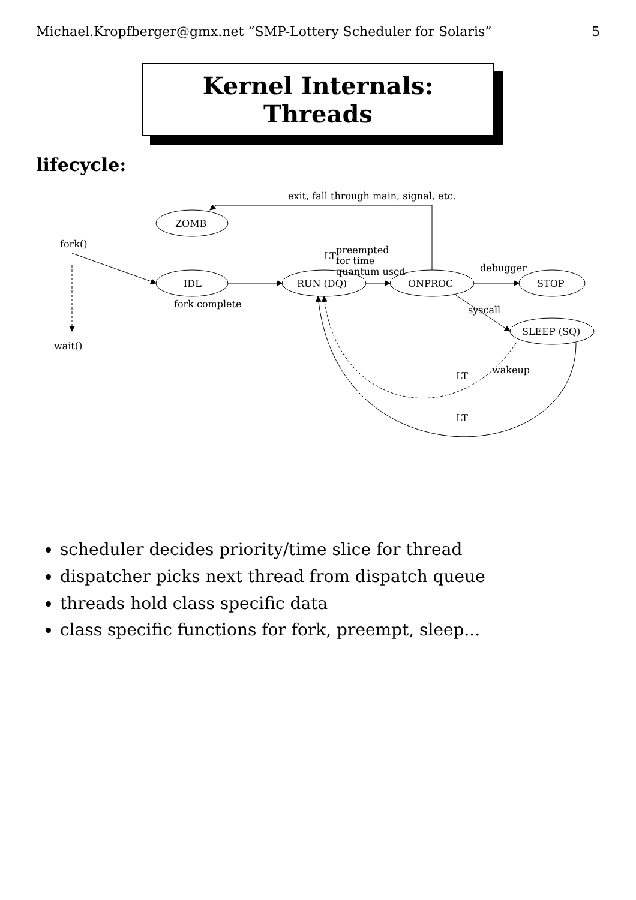Michael.Kropfberger@gmx.net “SMP-Lottery Scheduler for Solaris” 5
Kernel Internals: Threads
lifecycle:
fork()
wait()
ZOMB
IDL
fork complete
RUN (DQ)
ONPROC
STOP
SLEEP (SQ)
exit, fall through main, signal, etc.
preempted
for time
quantum used
debugger
syscall
wakeup
LT
LT
LT
scheduler decides priority/time slice for thread
dispatcher picks next thread from dispatch queue
threads hold class specific data
class specific functions for fork, preempt, sleep...